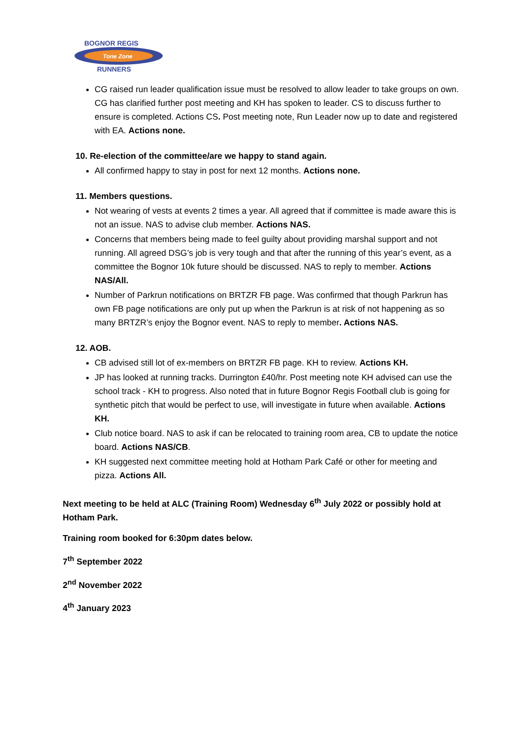BOGNOR REGIS
Tone Zone
RUNNERS
CG raised run leader qualification issue must be resolved to allow leader to take groups on own. CG has clarified further post meeting and KH has spoken to leader. CS to discuss further to ensure is completed. Actions CS. Post meeting note, Run Leader now up to date and registered with EA. Actions none.
10. Re-election of the committee/are we happy to stand again.
All confirmed happy to stay in post for next 12 months. Actions none.
11. Members questions.
Not wearing of vests at events 2 times a year. All agreed that if committee is made aware this is not an issue. NAS to advise club member. Actions NAS.
Concerns that members being made to feel guilty about providing marshal support and not running. All agreed DSG’s job is very tough and that after the running of this year’s event, as a committee the Bognor 10k future should be discussed. NAS to reply to member. Actions NAS/All.
Number of Parkrun notifications on BRTZR FB page. Was confirmed that though Parkrun has own FB page notifications are only put up when the Parkrun is at risk of not happening as so many BRTZR’s enjoy the Bognor event. NAS to reply to member. Actions NAS.
12. AOB.
CB advised still lot of ex-members on BRTZR FB page. KH to review. Actions KH.
JP has looked at running tracks. Durrington £40/hr. Post meeting note KH advised can use the school track - KH to progress. Also noted that in future Bognor Regis Football club is going for synthetic pitch that would be perfect to use, will investigate in future when available. Actions KH.
Club notice board. NAS to ask if can be relocated to training room area, CB to update the notice board. Actions NAS/CB.
KH suggested next committee meeting hold at Hotham Park Café or other for meeting and pizza. Actions All.
Next meeting to be held at ALC (Training Room) Wednesday 6<sup>th</sup> July 2022 or possibly hold at Hotham Park.
Training room booked for 6:30pm dates below.
7<sup>th</sup> September 2022
2<sup>nd</sup> November 2022
4<sup>th</sup> January 2023